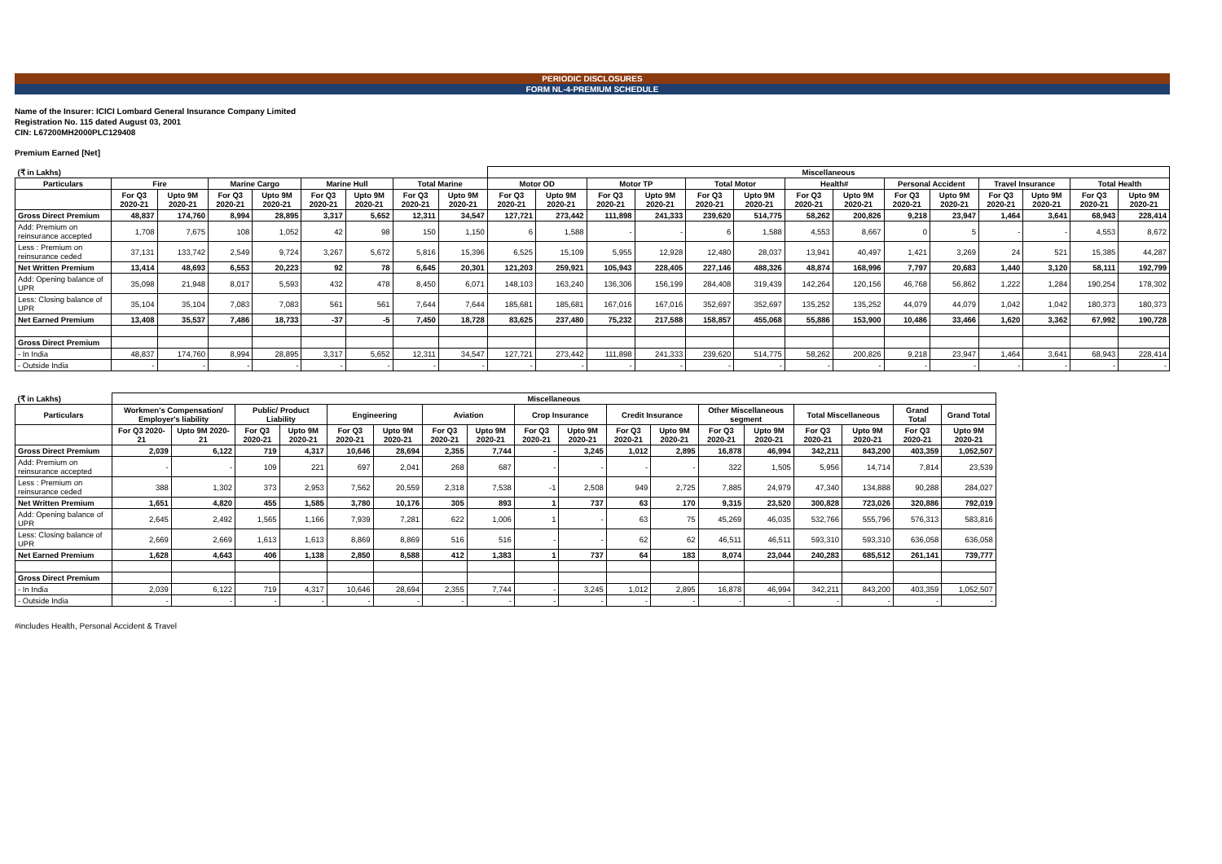PERIODIC DISCLOSURES
FORM NL-4-PREMIUM SCHEDULE
Name of the Insurer: ICICI Lombard General Insurance Company Limited
Registration No. 115 dated August 03, 2001
CIN: L67200MH2000PLC129408
Premium Earned [Net]
| (₹ in Lakhs) | | | | | | | | | Miscellaneous | | | | | | | | | | | | | |
| --- | --- | --- | --- | --- | --- | --- | --- | --- | --- | --- | --- | --- | --- | --- | --- | --- | --- | --- | --- | --- | --- | --- |
| Particulars | Fire | | Marine Cargo | | Marine Hull | | Total Marine | | Motor OD | | Motor TP | | Total Motor | | Health# | | Personal Accident | | Travel Insurance | | Total Health | |
| | For Q3 2020-21 | Upto 9M 2020-21 | For Q3 2020-21 | Upto 9M 2020-21 | For Q3 2020-21 | Upto 9M 2020-21 | For Q3 2020-21 | Upto 9M 2020-21 | For Q3 2020-21 | Upto 9M 2020-21 | For Q3 2020-21 | Upto 9M 2020-21 | For Q3 2020-21 | Upto 9M 2020-21 | For Q3 2020-21 | Upto 9M 2020-21 | For Q3 2020-21 | Upto 9M 2020-21 | For Q3 2020-21 | Upto 9M 2020-21 | For Q3 2020-21 | Upto 9M 2020-21 |
| Gross Direct Premium | 48,837 | 174,760 | 8,994 | 28,895 | 3,317 | 5,652 | 12,311 | 34,547 | 127,721 | 273,442 | 111,898 | 241,333 | 239,620 | 514,775 | 58,262 | 200,826 | 9,218 | 23,947 | 1,464 | 3,641 | 68,943 | 228,414 |
| Add: Premium on reinsurance accepted | 1,708 | 7,675 | 108 | 1,052 | 42 | 98 | 150 | 1,150 | 6 | 1,588 | - | - | 6 | 1,588 | 4,553 | 8,667 | 0 | 5 | - | - | 4,553 | 8,672 |
| Less : Premium on reinsurance ceded | 37,131 | 133,742 | 2,549 | 9,724 | 3,267 | 5,672 | 5,816 | 15,396 | 6,525 | 15,109 | 5,955 | 12,928 | 12,480 | 28,037 | 13,941 | 40,497 | 1,421 | 3,269 | 24 | 521 | 15,385 | 44,287 |
| Net Written Premium | 13,414 | 48,693 | 6,553 | 20,223 | 92 | 78 | 6,645 | 20,301 | 121,203 | 259,921 | 105,943 | 228,405 | 227,146 | 488,326 | 48,874 | 168,996 | 7,797 | 20,683 | 1,440 | 3,120 | 58,111 | 192,799 |
| Add: Opening balance of UPR | 35,098 | 21,948 | 8,017 | 5,593 | 432 | 478 | 8,450 | 6,071 | 148,103 | 163,240 | 136,306 | 156,199 | 284,408 | 319,439 | 142,264 | 120,156 | 46,768 | 56,862 | 1,222 | 1,284 | 190,254 | 178,302 |
| Less: Closing balance of UPR | 35,104 | 35,104 | 7,083 | 7,083 | 561 | 561 | 7,644 | 7,644 | 185,681 | 185,681 | 167,016 | 167,016 | 352,697 | 352,697 | 135,252 | 135,252 | 44,079 | 44,079 | 1,042 | 1,042 | 180,373 | 180,373 |
| Net Earned Premium | 13,408 | 35,537 | 7,486 | 18,733 | -37 | -5 | 7,450 | 18,728 | 83,625 | 237,480 | 75,232 | 217,588 | 158,857 | 455,068 | 55,886 | 153,900 | 10,486 | 33,466 | 1,620 | 3,362 | 67,992 | 190,728 |
| Gross Direct Premium | | | | | | | | | | | | | | | | | | | | | | |
| - In India | 48,837 | 174,760 | 8,994 | 28,895 | 3,317 | 5,652 | 12,311 | 34,547 | 127,721 | 273,442 | 111,898 | 241,333 | 239,620 | 514,775 | 58,262 | 200,826 | 9,218 | 23,947 | 1,464 | 3,641 | 68,943 | 228,414 |
| - Outside India | - | - | - | - | - | - | - | - | - | - | - | - | - | - | - | - | - | - | - | - | - | - |
| (₹ in Lakhs) | Miscellaneous | | | | | | | | | | | | | | | | | | |
| --- | --- | --- | --- | --- | --- | --- | --- | --- | --- | --- | --- | --- | --- | --- | --- | --- | --- | --- | --- |
| Particulars | Workmen's Compensation/ Employer's liability | | Public/ Product Liability | | Engineering | | Aviation | | Crop Insurance | | Credit Insurance | | Other Miscellaneous segment | | Total Miscellaneous | | Grand Total | Grand Total | |
| | For Q3 2020-21 | Upto 9M 2020-21 | For Q3 2020-21 | Upto 9M 2020-21 | For Q3 2020-21 | Upto 9M 2020-21 | For Q3 2020-21 | Upto 9M 2020-21 | For Q3 2020-21 | Upto 9M 2020-21 | For Q3 2020-21 | Upto 9M 2020-21 | For Q3 2020-21 | Upto 9M 2020-21 | For Q3 2020-21 | Upto 9M 2020-21 | For Q3 2020-21 | Upto 9M 2020-21 | |
| Gross Direct Premium | 2,039 | 6,122 | 719 | 4,317 | 10,646 | 28,694 | 2,355 | 7,744 | - | 3,245 | 1,012 | 2,895 | 16,878 | 46,994 | 342,211 | 843,200 | 403,359 | 1,052,507 | |
| Add: Premium on reinsurance accepted | - | - | 109 | 221 | 697 | 2,041 | 268 | 687 | - | - | - | - | 322 | 1,505 | 5,956 | 14,714 | 7,814 | 23,539 | |
| Less : Premium on reinsurance ceded | 388 | 1,302 | 373 | 2,953 | 7,562 | 20,559 | 2,318 | 7,538 | -1 | 2,508 | 949 | 2,725 | 7,885 | 24,979 | 47,340 | 134,888 | 90,288 | 284,027 | |
| Net Written Premium | 1,651 | 4,820 | 455 | 1,585 | 3,780 | 10,176 | 305 | 893 | 1 | 737 | 63 | 170 | 9,315 | 23,520 | 300,828 | 723,026 | 320,886 | 792,019 | |
| Add: Opening balance of UPR | 2,645 | 2,492 | 1,565 | 1,166 | 7,939 | 7,281 | 622 | 1,006 | 1 | - | 63 | 75 | 45,269 | 46,035 | 532,766 | 555,796 | 576,313 | 583,816 | |
| Less: Closing balance of UPR | 2,669 | 2,669 | 1,613 | 1,613 | 8,869 | 8,869 | 516 | 516 | - | - | 62 | 62 | 46,511 | 46,511 | 593,310 | 593,310 | 636,058 | 636,058 | |
| Net Earned Premium | 1,628 | 4,643 | 406 | 1,138 | 2,850 | 8,588 | 412 | 1,383 | 1 | 737 | 64 | 183 | 8,074 | 23,044 | 240,283 | 685,512 | 261,141 | 739,777 | |
| Gross Direct Premium | | | | | | | | | | | | | | | | | | | |
| - In India | 2,039 | 6,122 | 719 | 4,317 | 10,646 | 28,694 | 2,355 | 7,744 | - | 3,245 | 1,012 | 2,895 | 16,878 | 46,994 | 342,211 | 843,200 | 403,359 | 1,052,507 | |
| - Outside India | - | - | - | - | - | - | - | - | - | - | - | - | - | - | - | - | - | - | |
#includes Health, Personal Accident & Travel